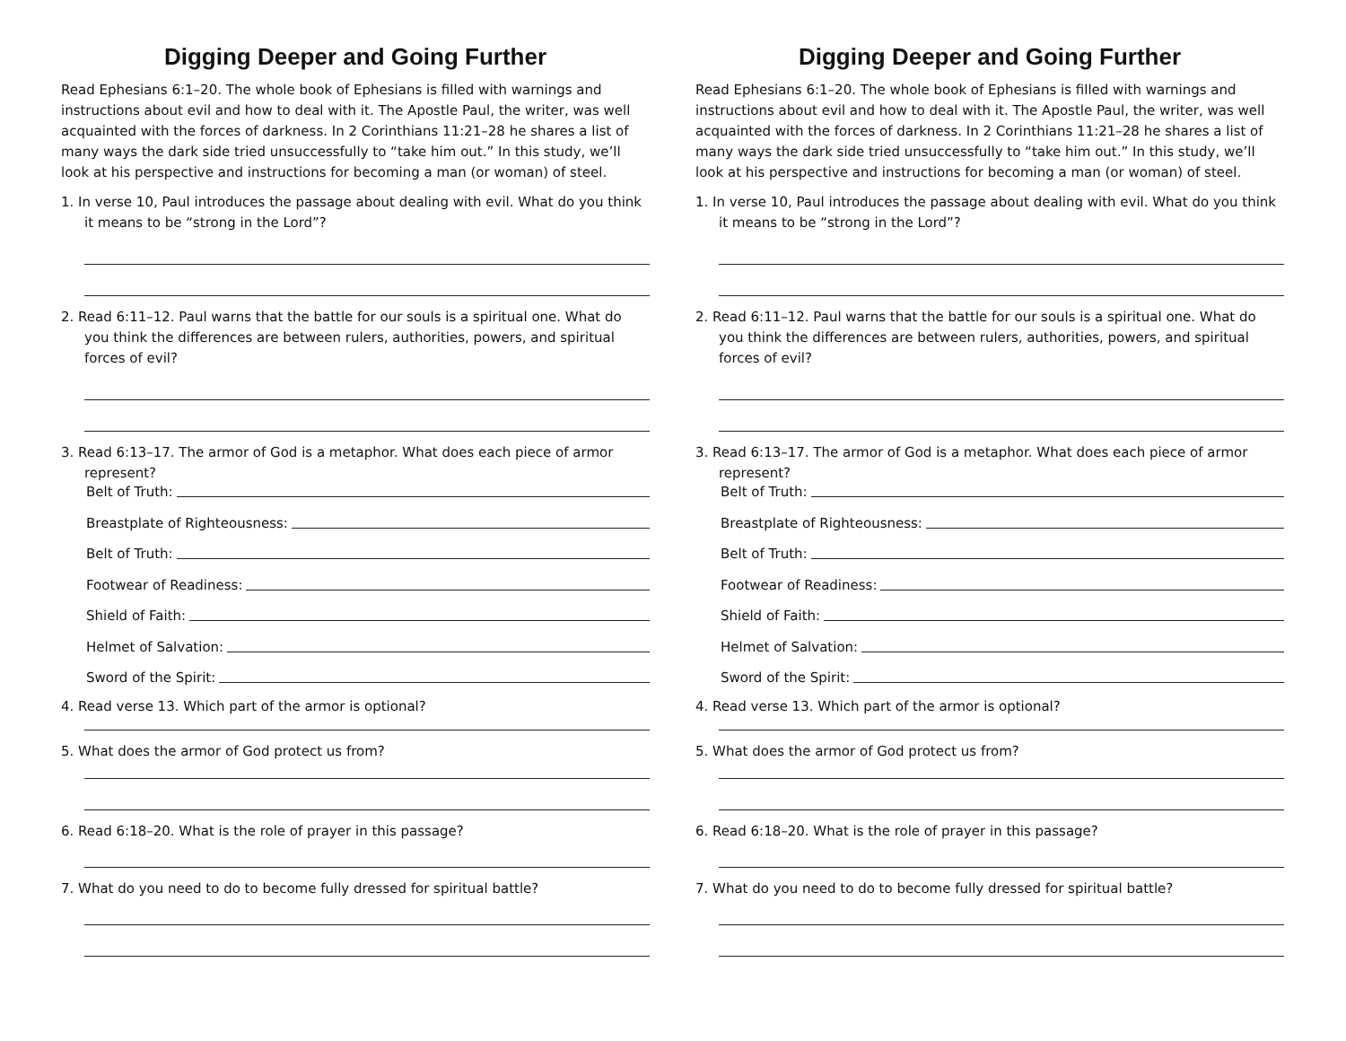Digging Deeper and Going Further
Read Ephesians 6:1–20. The whole book of Ephesians is filled with warnings and instructions about evil and how to deal with it. The Apostle Paul, the writer, was well acquainted with the forces of darkness. In 2 Corinthians 11:21–28 he shares a list of many ways the dark side tried unsuccessfully to “take him out.” In this study, we’ll look at his perspective and instructions for becoming a man (or woman) of steel.
1. In verse 10, Paul introduces the passage about dealing with evil. What do you think it means to be “strong in the Lord”?
2. Read 6:11–12. Paul warns that the battle for our souls is a spiritual one. What do you think the differences are between rulers, authorities, powers, and spiritual forces of evil?
3. Read 6:13–17. The armor of God is a metaphor. What does each piece of armor represent?
Belt of Truth:
Breastplate of Righteousness:
Belt of Truth:
Footwear of Readiness:
Shield of Faith:
Helmet of Salvation:
Sword of the Spirit:
4. Read verse 13. Which part of the armor is optional?
5. What does the armor of God protect us from?
6. Read 6:18–20. What is the role of prayer in this passage?
7. What do you need to do to become fully dressed for spiritual battle?
Digging Deeper and Going Further
Read Ephesians 6:1–20. The whole book of Ephesians is filled with warnings and instructions about evil and how to deal with it. The Apostle Paul, the writer, was well acquainted with the forces of darkness. In 2 Corinthians 11:21–28 he shares a list of many ways the dark side tried unsuccessfully to “take him out.” In this study, we’ll look at his perspective and instructions for becoming a man (or woman) of steel.
1. In verse 10, Paul introduces the passage about dealing with evil. What do you think it means to be “strong in the Lord”?
2. Read 6:11–12. Paul warns that the battle for our souls is a spiritual one. What do you think the differences are between rulers, authorities, powers, and spiritual forces of evil?
3. Read 6:13–17. The armor of God is a metaphor. What does each piece of armor represent?
Belt of Truth:
Breastplate of Righteousness:
Belt of Truth:
Footwear of Readiness:
Shield of Faith:
Helmet of Salvation:
Sword of the Spirit:
4. Read verse 13. Which part of the armor is optional?
5. What does the armor of God protect us from?
6. Read 6:18–20. What is the role of prayer in this passage?
7. What do you need to do to become fully dressed for spiritual battle?